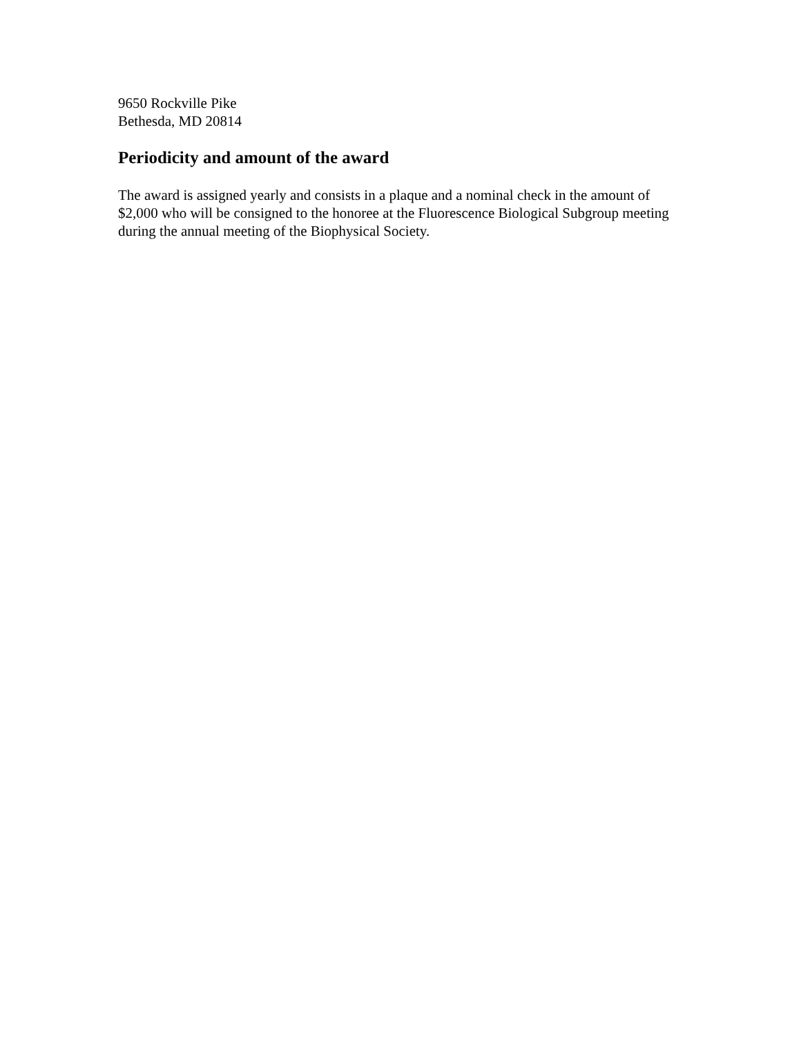9650 Rockville Pike
Bethesda, MD 20814
Periodicity and amount of the award
The award is assigned yearly and consists in a plaque and a nominal check in the amount of $2,000 who will be consigned to the honoree at the Fluorescence Biological Subgroup meeting during the annual meeting of the Biophysical Society.